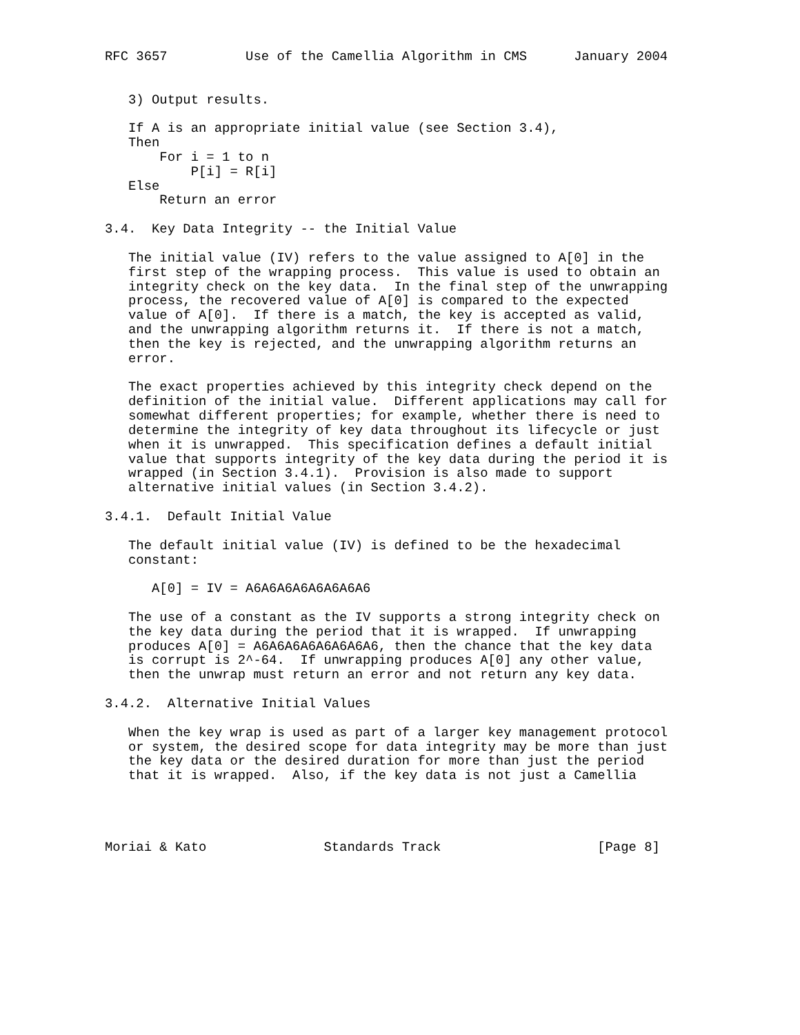RFC 3657          Use of the Camellia Algorithm in CMS      January 2004


   3) Output results.

   If A is an appropriate initial value (see Section 3.4),
   Then
       For i = 1 to n
           P[i] = R[i]
   Else
       Return an error

3.4.  Key Data Integrity -- the Initial Value

   The initial value (IV) refers to the value assigned to A[0] in the
   first step of the wrapping process.  This value is used to obtain an
   integrity check on the key data.  In the final step of the unwrapping
   process, the recovered value of A[0] is compared to the expected
   value of A[0].  If there is a match, the key is accepted as valid,
   and the unwrapping algorithm returns it.  If there is not a match,
   then the key is rejected, and the unwrapping algorithm returns an
   error.

   The exact properties achieved by this integrity check depend on the
   definition of the initial value.  Different applications may call for
   somewhat different properties; for example, whether there is need to
   determine the integrity of key data throughout its lifecycle or just
   when it is unwrapped.  This specification defines a default initial
   value that supports integrity of the key data during the period it is
   wrapped (in Section 3.4.1).  Provision is also made to support
   alternative initial values (in Section 3.4.2).

3.4.1.  Default Initial Value

   The default initial value (IV) is defined to be the hexadecimal
   constant:

      A[0] = IV = A6A6A6A6A6A6A6A6

   The use of a constant as the IV supports a strong integrity check on
   the key data during the period that it is wrapped.  If unwrapping
   produces A[0] = A6A6A6A6A6A6A6A6, then the chance that the key data
   is corrupt is 2^-64.  If unwrapping produces A[0] any other value,
   then the unwrap must return an error and not return any key data.

3.4.2.  Alternative Initial Values

   When the key wrap is used as part of a larger key management protocol
   or system, the desired scope for data integrity may be more than just
   the key data or the desired duration for more than just the period
   that it is wrapped.  Also, if the key data is not just a Camellia




Moriai & Kato               Standards Track                    [Page 8]